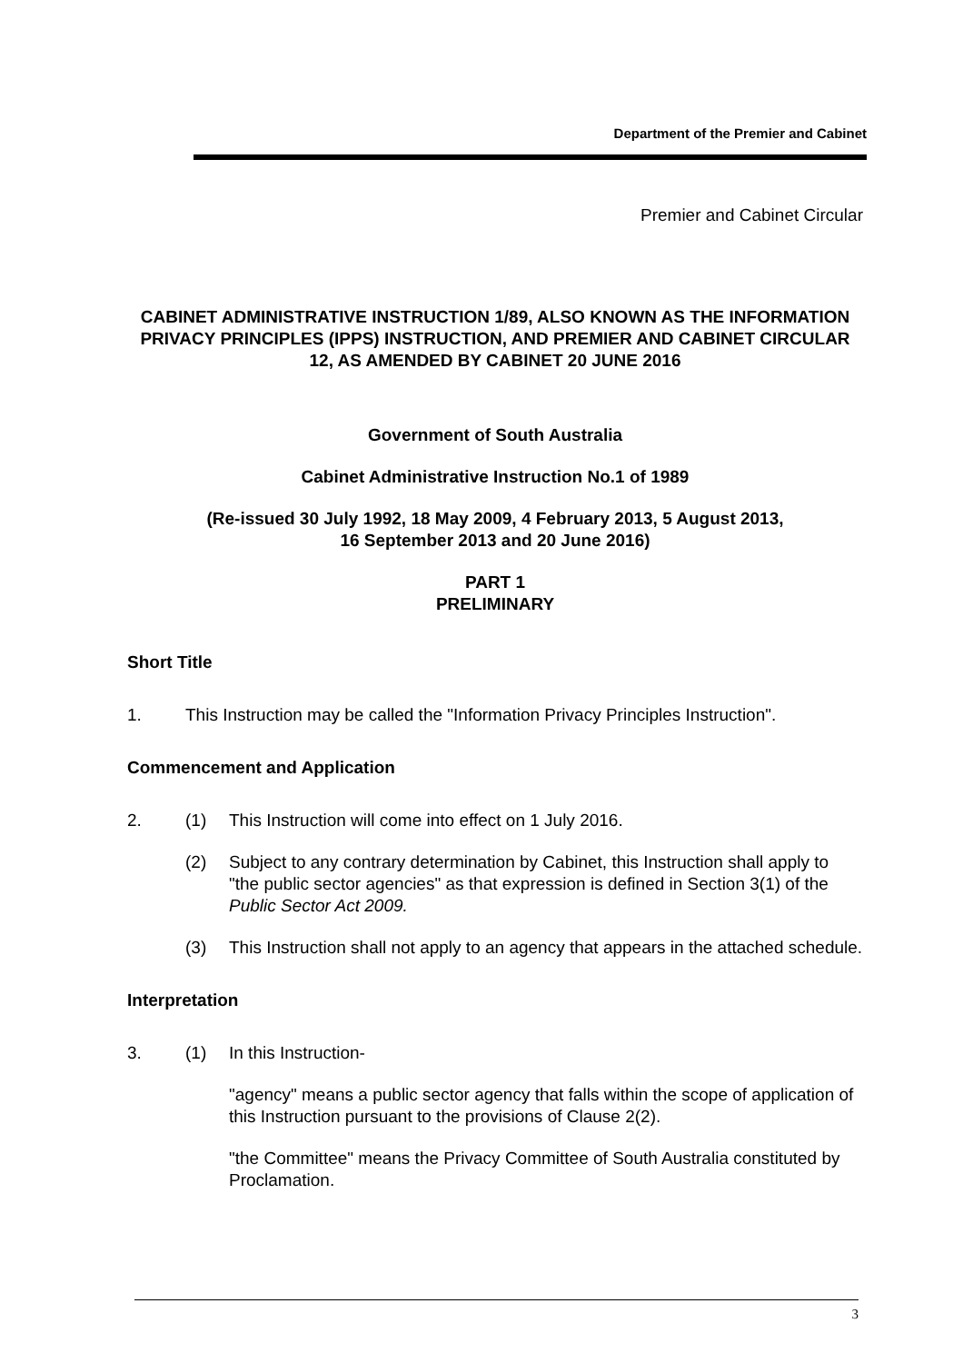Department of the Premier and Cabinet
Premier and Cabinet Circular
CABINET ADMINISTRATIVE INSTRUCTION 1/89, ALSO KNOWN AS THE INFORMATION PRIVACY PRINCIPLES (IPPS) INSTRUCTION, AND PREMIER AND CABINET CIRCULAR 12, AS AMENDED BY CABINET 20 JUNE 2016
Government of South Australia
Cabinet Administrative Instruction No.1 of 1989
(Re-issued 30 July 1992, 18 May 2009, 4 February 2013, 5 August 2013,
16 September 2013 and 20 June 2016)
PART 1
PRELIMINARY
Short Title
1. This Instruction may be called the "Information Privacy Principles Instruction".
Commencement and Application
2. (1) This Instruction will come into effect on 1 July 2016.
(2) Subject to any contrary determination by Cabinet, this Instruction shall apply to "the public sector agencies" as that expression is defined in Section 3(1) of the Public Sector Act 2009.
(3) This Instruction shall not apply to an agency that appears in the attached schedule.
Interpretation
3. (1) In this Instruction-
"agency" means a public sector agency that falls within the scope of application of this Instruction pursuant to the provisions of Clause 2(2).
"the Committee" means the Privacy Committee of South Australia constituted by Proclamation.
3